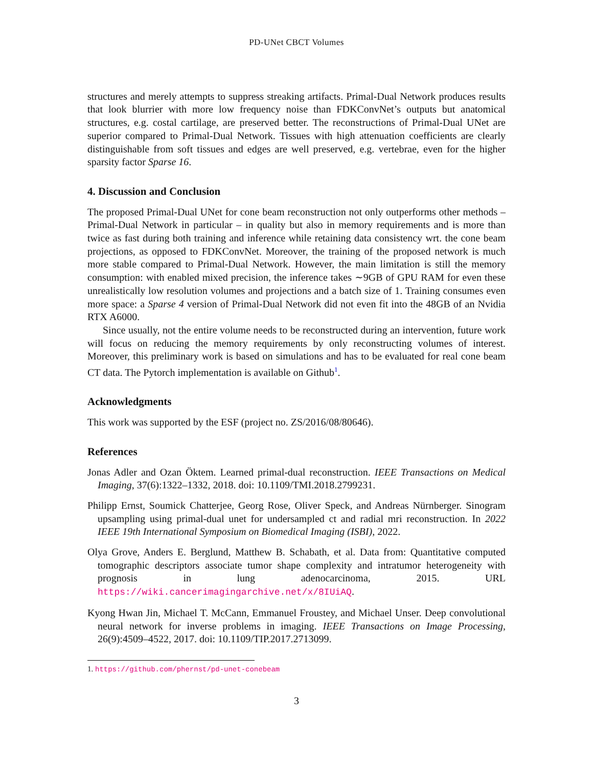PD-UNet CBCT Volumes
structures and merely attempts to suppress streaking artifacts. Primal-Dual Network produces results that look blurrier with more low frequency noise than FDKConvNet’s outputs but anatomical structures, e.g. costal cartilage, are preserved better. The reconstructions of Primal-Dual UNet are superior compared to Primal-Dual Network. Tissues with high attenuation coefficients are clearly distinguishable from soft tissues and edges are well preserved, e.g. vertebrae, even for the higher sparsity factor Sparse 16.
4. Discussion and Conclusion
The proposed Primal-Dual UNet for cone beam reconstruction not only outperforms other methods – Primal-Dual Network in particular – in quality but also in memory requirements and is more than twice as fast during both training and inference while retaining data consistency wrt. the cone beam projections, as opposed to FDKConvNet. Moreover, the training of the proposed network is much more stable compared to Primal-Dual Network. However, the main limitation is still the memory consumption: with enabled mixed precision, the inference takes ∼9GB of GPU RAM for even these unrealistically low resolution volumes and projections and a batch size of 1. Training consumes even more space: a Sparse 4 version of Primal-Dual Network did not even fit into the 48GB of an Nvidia RTX A6000.
Since usually, not the entire volume needs to be reconstructed during an intervention, future work will focus on reducing the memory requirements by only reconstructing volumes of interest. Moreover, this preliminary work is based on simulations and has to be evaluated for real cone beam CT data. The Pytorch implementation is available on Github<sup>1</sup>.
Acknowledgments
This work was supported by the ESF (project no. ZS/2016/08/80646).
References
Jonas Adler and Ozan Öktem. Learned primal-dual reconstruction. IEEE Transactions on Medical Imaging, 37(6):1322–1332, 2018. doi: 10.1109/TMI.2018.2799231.
Philipp Ernst, Soumick Chatterjee, Georg Rose, Oliver Speck, and Andreas Nürnberger. Sinogram upsampling using primal-dual unet for undersampled ct and radial mri reconstruction. In 2022 IEEE 19th International Symposium on Biomedical Imaging (ISBI), 2022.
Olya Grove, Anders E. Berglund, Matthew B. Schabath, et al. Data from: Quantitative computed tomographic descriptors associate tumor shape complexity and intratumor heterogeneity with prognosis in lung adenocarcinoma, 2015. URL https://wiki.cancerimagingarchive.net/x/8IUiAQ.
Kyong Hwan Jin, Michael T. McCann, Emmanuel Froustey, and Michael Unser. Deep convolutional neural network for inverse problems in imaging. IEEE Transactions on Image Processing, 26(9):4509–4522, 2017. doi: 10.1109/TIP.2017.2713099.
1. https://github.com/phernst/pd-unet-conebeam
3